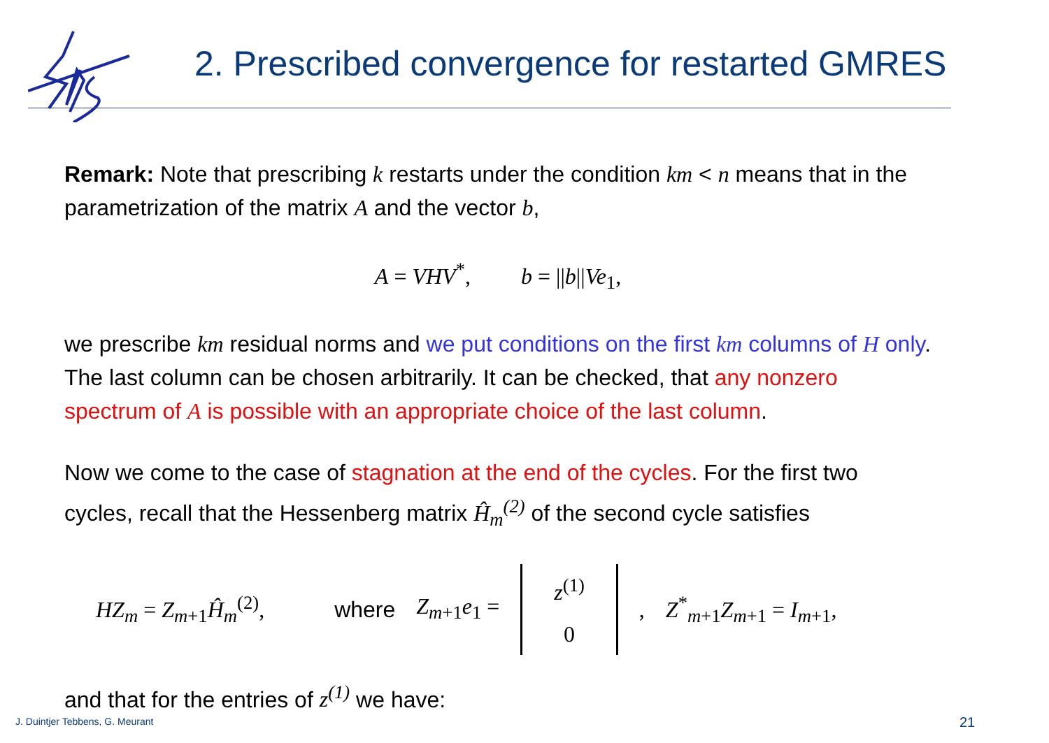2. Prescribed convergence for restarted GMRES
Remark: Note that prescribing k restarts under the condition km < n means that in the parametrization of the matrix A and the vector b,
A = VHV<sup>*</sup>, b = ||b||Ve<sub>1</sub>,
we prescribe km residual norms and we put conditions on the first km columns of H only. The last column can be chosen arbitrarily. It can be checked, that any nonzero spectrum of A is possible with an appropriate choice of the last column.
Now we come to the case of stagnation at the end of the cycles. For the first two cycles, recall that the Hessenberg matrix Ĥ<sub>m</sub><sup>(2)</sup> of the second cycle satisfies
HZ<sub>m</sub> = Z<sub>m+1</sub>Ĥ<sub>m</sub><sup>(2)</sup>, where Z<sub>m+1</sub>e<sub>1</sub> =
z<sup>(1)</sup>
0
, Z<sup>*</sup><sub>m+1</sub>Z<sub>m+1</sub> = I<sub>m+1</sub>,
and that for the entries of z<sup>(1)</sup> we have:
J. Duintjer Tebbens, G. Meurant
21